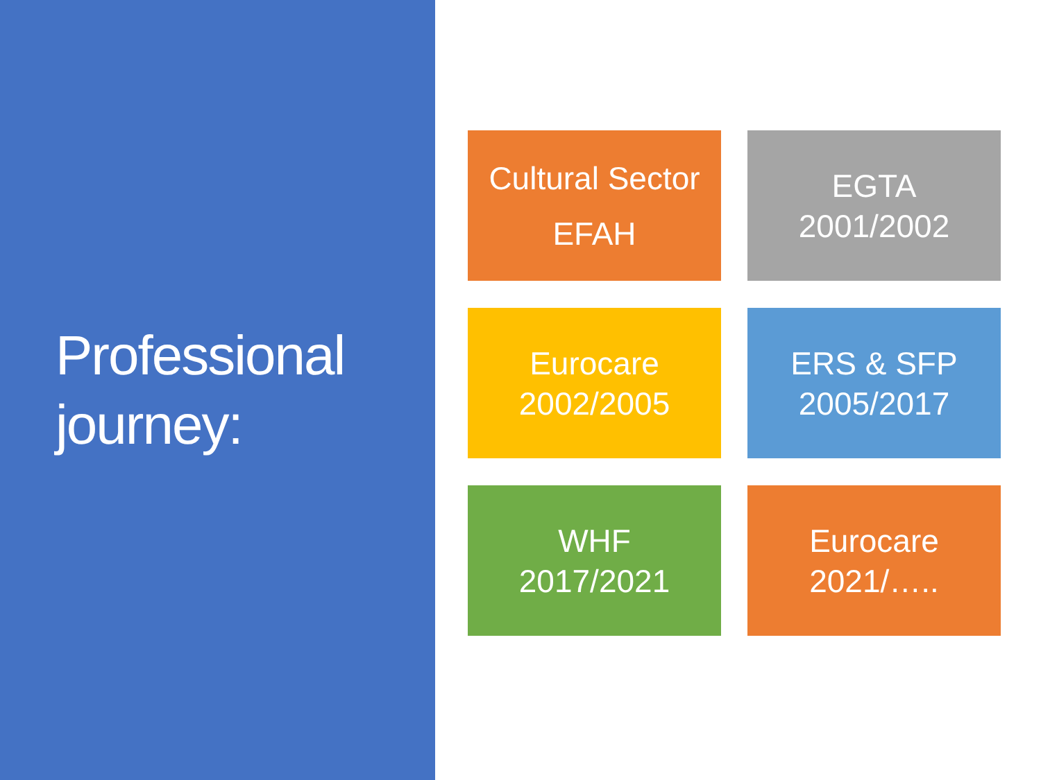Professional journey:
Cultural Sector
EFAH
EGTA
2001/2002
Eurocare
2002/2005
ERS & SFP
2005/2017
WHF
2017/2021
Eurocare
2021/…..